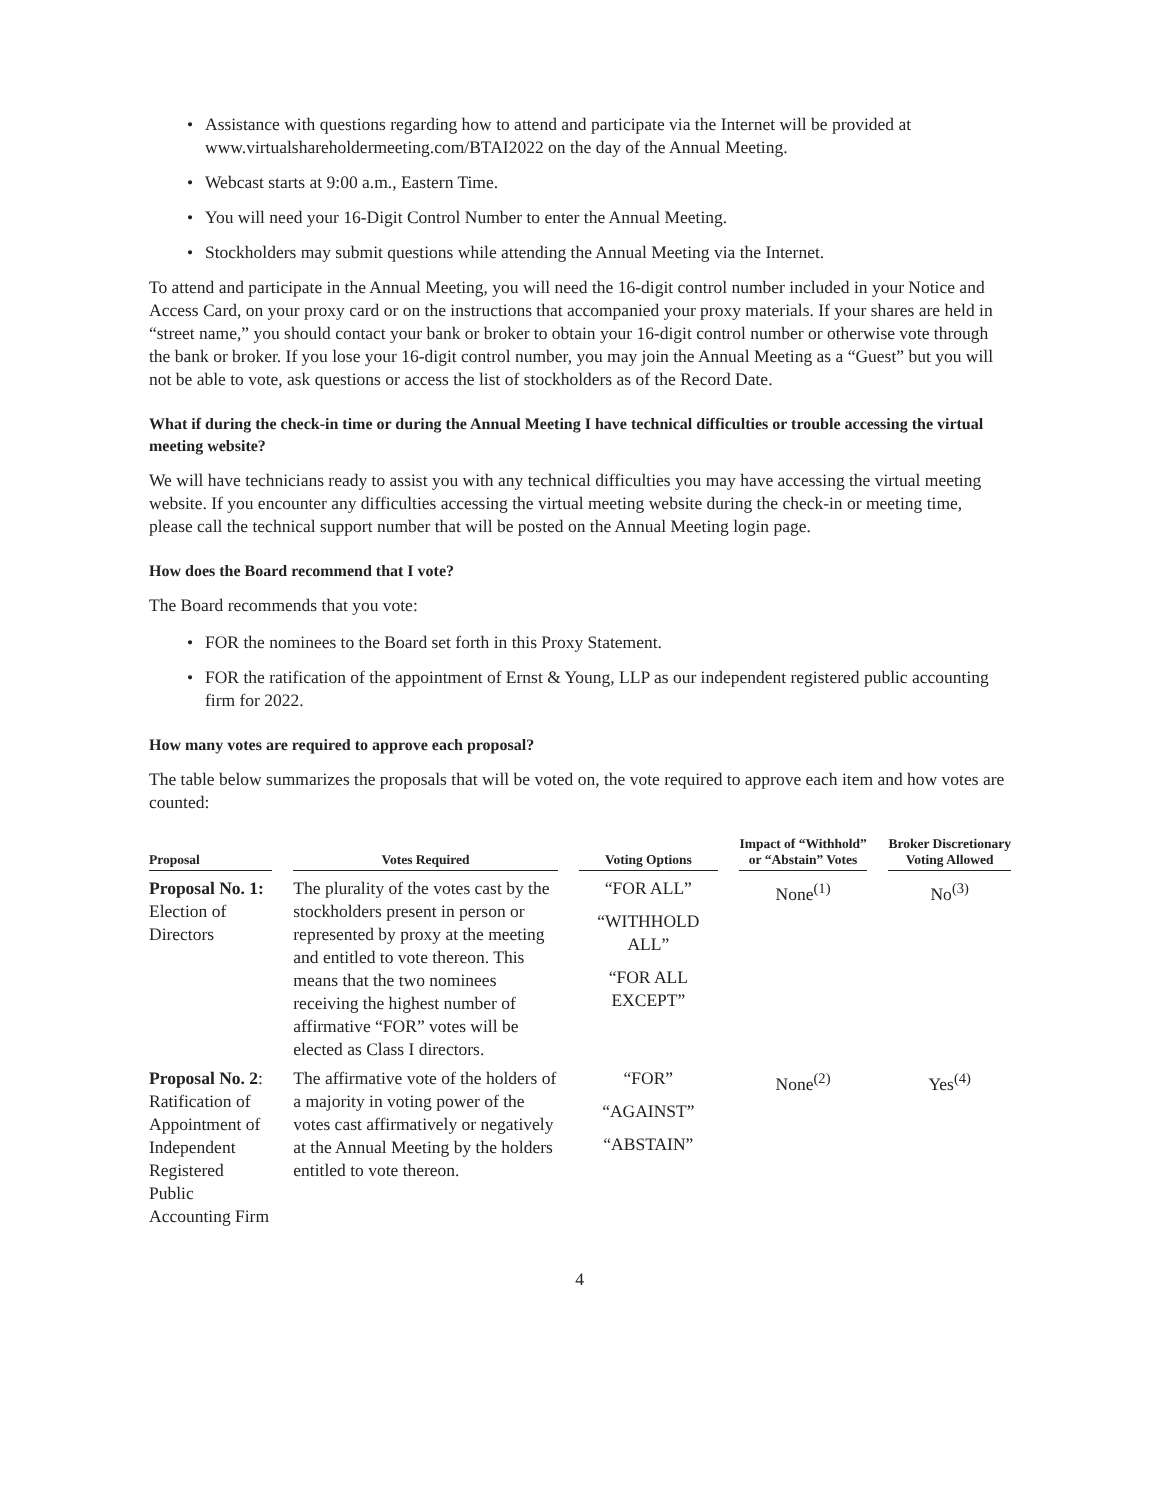Assistance with questions regarding how to attend and participate via the Internet will be provided at www.virtualshareholdermeeting.com/BTAI2022 on the day of the Annual Meeting.
Webcast starts at 9:00 a.m., Eastern Time.
You will need your 16-Digit Control Number to enter the Annual Meeting.
Stockholders may submit questions while attending the Annual Meeting via the Internet.
To attend and participate in the Annual Meeting, you will need the 16-digit control number included in your Notice and Access Card, on your proxy card or on the instructions that accompanied your proxy materials. If your shares are held in “street name,” you should contact your bank or broker to obtain your 16-digit control number or otherwise vote through the bank or broker. If you lose your 16-digit control number, you may join the Annual Meeting as a “Guest” but you will not be able to vote, ask questions or access the list of stockholders as of the Record Date.
What if during the check-in time or during the Annual Meeting I have technical difficulties or trouble accessing the virtual meeting website?
We will have technicians ready to assist you with any technical difficulties you may have accessing the virtual meeting website. If you encounter any difficulties accessing the virtual meeting website during the check-in or meeting time, please call the technical support number that will be posted on the Annual Meeting login page.
How does the Board recommend that I vote?
The Board recommends that you vote:
FOR the nominees to the Board set forth in this Proxy Statement.
FOR the ratification of the appointment of Ernst & Young, LLP as our independent registered public accounting firm for 2022.
How many votes are required to approve each proposal?
The table below summarizes the proposals that will be voted on, the vote required to approve each item and how votes are counted:
| Proposal | | Votes Required | | Voting Options | | Impact of “Withhold” or “Abstain” Votes | | Broker Discretionary Voting Allowed |
| --- | --- | --- | --- | --- | --- | --- | --- | --- |
| Proposal No. 1: Election of Directors | | The plurality of the votes cast by the stockholders present in person or represented by proxy at the meeting and entitled to vote thereon. This means that the two nominees receiving the highest number of affirmative “FOR” votes will be elected as Class I directors. | | “FOR ALL” “WITHHOLD ALL” “FOR ALL EXCEPT” | | None<sup>(1)</sup> | | No<sup>(3)</sup> |
| Proposal No. 2 : Ratification of Appointment of Independent Registered Public Accounting Firm | | The affirmative vote of the holders of a majority in voting power of the votes cast affirmatively or negatively at the Annual Meeting by the holders entitled to vote thereon. | | “FOR” “AGAINST” “ABSTAIN” | | None<sup>(2)</sup> | | Yes<sup>(4)</sup> |
4